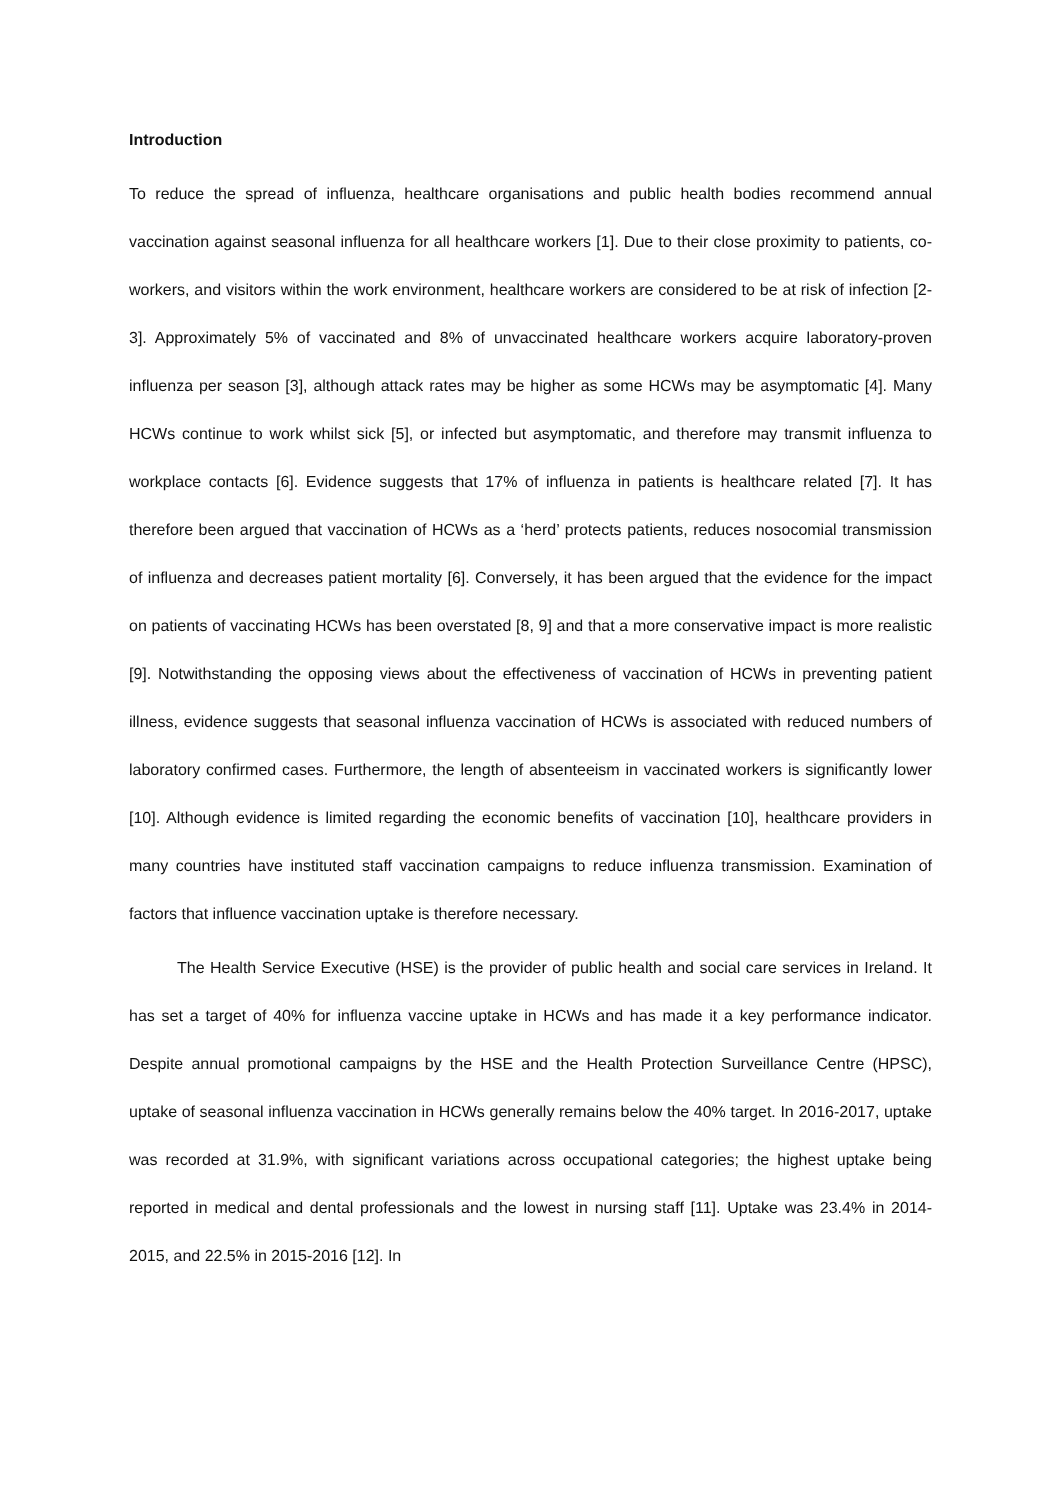Introduction
To reduce the spread of influenza, healthcare organisations and public health bodies recommend annual vaccination against seasonal influenza for all healthcare workers [1]. Due to their close proximity to patients, co-workers, and visitors within the work environment, healthcare workers are considered to be at risk of infection [2-3]. Approximately 5% of vaccinated and 8% of unvaccinated healthcare workers acquire laboratory-proven influenza per season [3], although attack rates may be higher as some HCWs may be asymptomatic [4]. Many HCWs continue to work whilst sick [5], or infected but asymptomatic, and therefore may transmit influenza to workplace contacts [6]. Evidence suggests that 17% of influenza in patients is healthcare related [7]. It has therefore been argued that vaccination of HCWs as a ‘herd’ protects patients, reduces nosocomial transmission of influenza and decreases patient mortality [6]. Conversely, it has been argued that the evidence for the impact on patients of vaccinating HCWs has been overstated [8, 9] and that a more conservative impact is more realistic [9]. Notwithstanding the opposing views about the effectiveness of vaccination of HCWs in preventing patient illness, evidence suggests that seasonal influenza vaccination of HCWs is associated with reduced numbers of laboratory confirmed cases. Furthermore, the length of absenteeism in vaccinated workers is significantly lower [10]. Although evidence is limited regarding the economic benefits of vaccination [10], healthcare providers in many countries have instituted staff vaccination campaigns to reduce influenza transmission. Examination of factors that influence vaccination uptake is therefore necessary.
The Health Service Executive (HSE) is the provider of public health and social care services in Ireland. It has set a target of 40% for influenza vaccine uptake in HCWs and has made it a key performance indicator. Despite annual promotional campaigns by the HSE and the Health Protection Surveillance Centre (HPSC), uptake of seasonal influenza vaccination in HCWs generally remains below the 40% target. In 2016-2017, uptake was recorded at 31.9%, with significant variations across occupational categories; the highest uptake being reported in medical and dental professionals and the lowest in nursing staff [11]. Uptake was 23.4% in 2014-2015, and 22.5% in 2015-2016 [12]. In